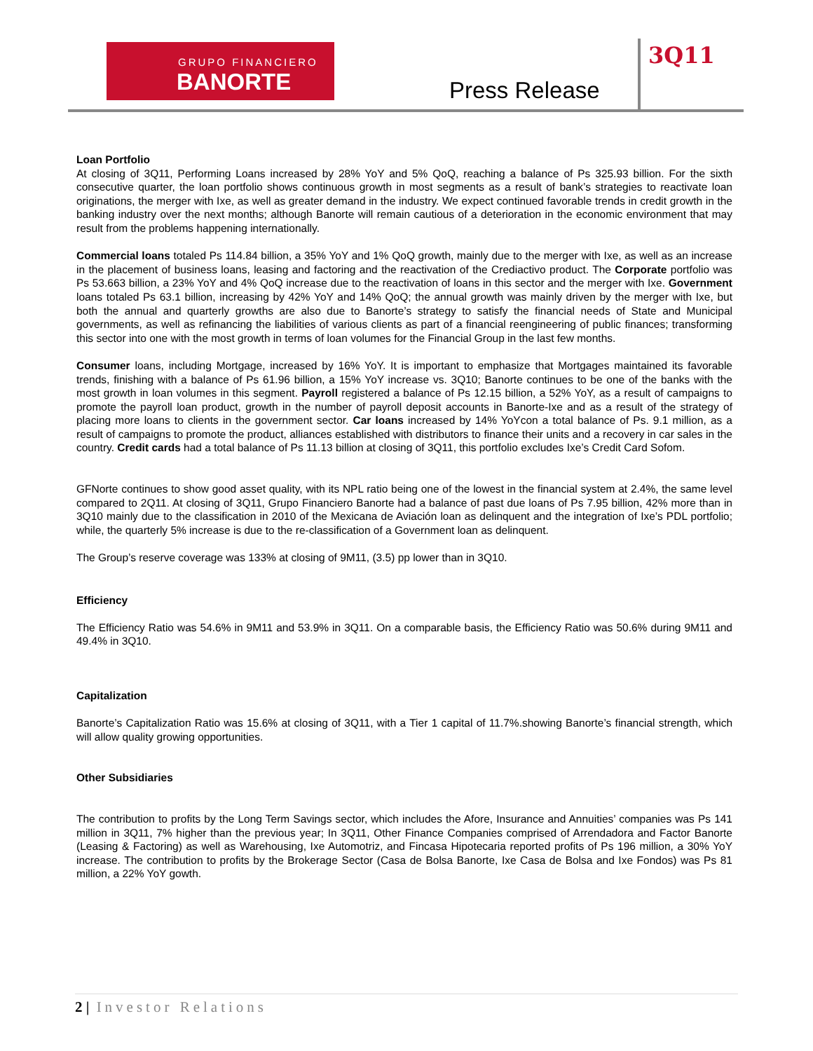GRUPO FINANCIERO
BANORTE
Press Release
3Q11
Loan Portfolio
At closing of 3Q11, Performing Loans increased by 28% YoY and 5% QoQ, reaching a balance of Ps 325.93 billion. For the sixth consecutive quarter, the loan portfolio shows continuous growth in most segments as a result of bank’s strategies to reactivate loan originations, the merger with Ixe, as well as greater demand in the industry. We expect continued favorable trends in credit growth in the banking industry over the next months; although Banorte will remain cautious of a deterioration in the economic environment that may result from the problems happening internationally.
Commercial loans totaled Ps 114.84 billion, a 35% YoY and 1% QoQ growth, mainly due to the merger with Ixe, as well as an increase in the placement of business loans, leasing and factoring and the reactivation of the Crediactivo product. The Corporate portfolio was Ps 53.663 billion, a 23% YoY and 4% QoQ increase due to the reactivation of loans in this sector and the merger with Ixe. Government loans totaled Ps 63.1 billion, increasing by 42% YoY and 14% QoQ; the annual growth was mainly driven by the merger with Ixe, but both the annual and quarterly growths are also due to Banorte’s strategy to satisfy the financial needs of State and Municipal governments, as well as refinancing the liabilities of various clients as part of a financial reengineering of public finances; transforming this sector into one with the most growth in terms of loan volumes for the Financial Group in the last few months.
Consumer loans, including Mortgage, increased by 16% YoY. It is important to emphasize that Mortgages maintained its favorable trends, finishing with a balance of Ps 61.96 billion, a 15% YoY increase vs. 3Q10; Banorte continues to be one of the banks with the most growth in loan volumes in this segment. Payroll registered a balance of Ps 12.15 billion, a 52% YoY, as a result of campaigns to promote the payroll loan product, growth in the number of payroll deposit accounts in Banorte-Ixe and as a result of the strategy of placing more loans to clients in the government sector. Car loans increased by 14% YoYcon a total balance of Ps. 9.1 million, as a result of campaigns to promote the product, alliances established with distributors to finance their units and a recovery in car sales in the country. Credit cards had a total balance of Ps 11.13 billion at closing of 3Q11, this portfolio excludes Ixe’s Credit Card Sofom.
GFNorte continues to show good asset quality, with its NPL ratio being one of the lowest in the financial system at 2.4%, the same level compared to 2Q11. At closing of 3Q11, Grupo Financiero Banorte had a balance of past due loans of Ps 7.95 billion, 42% more than in 3Q10 mainly due to the classification in 2010 of the Mexicana de Aviación loan as delinquent and the integration of Ixe’s PDL portfolio; while, the quarterly 5% increase is due to the re-classification of a Government loan as delinquent.
The Group’s reserve coverage was 133% at closing of 9M11, (3.5) pp lower than in 3Q10.
Efficiency
The Efficiency Ratio was 54.6% in 9M11 and 53.9% in 3Q11. On a comparable basis, the Efficiency Ratio was 50.6% during 9M11 and 49.4% in 3Q10.
Capitalization
Banorte’s Capitalization Ratio was 15.6% at closing of 3Q11, with a Tier 1 capital of 11.7%.showing Banorte’s financial strength, which will allow quality growing opportunities.
Other Subsidiaries
The contribution to profits by the Long Term Savings sector, which includes the Afore, Insurance and Annuities’ companies was Ps 141 million in 3Q11, 7% higher than the previous year; In 3Q11, Other Finance Companies comprised of Arrendadora and Factor Banorte (Leasing & Factoring) as well as Warehousing, Ixe Automotriz, and Fincasa Hipotecaria reported profits of Ps 196 million, a 30% YoY increase. The contribution to profits by the Brokerage Sector (Casa de Bolsa Banorte, Ixe Casa de Bolsa and Ixe Fondos) was Ps 81 million, a 22% YoY gowth.
2 | Investor Relations